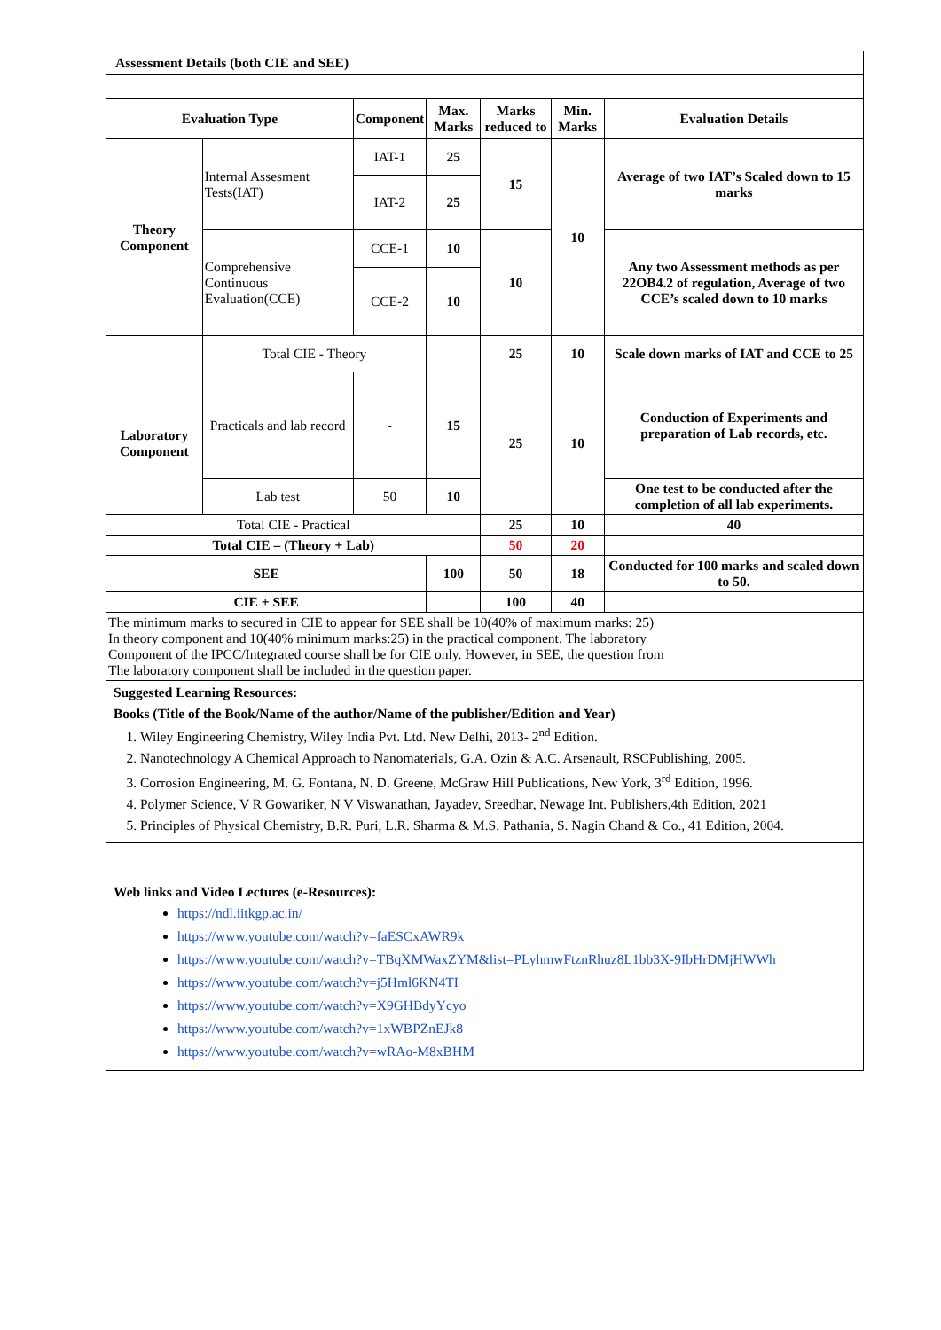| Assessment Details (both CIE and SEE) | | | | | | |
| Evaluation Type | | Component | Max. Marks | Marks reduced to | Min. Marks | Evaluation Details |
| Theory Component | Internal Assesment Tests(IAT) | IAT-1 | 25 | 15 | 10 | Average of two IAT’s Scaled down to 15 marks |
| | | IAT-2 | 25 | | | |
| | Comprehensive Continuous Evaluation(CCE) | CCE-1 | 10 | 10 | | Any two Assessment methods as per 22OB4.2 of regulation, Average of two CCE’s scaled down to 10 marks |
| | | CCE-2 | 10 | | | |
| | Total CIE - Theory | | | 25 | 10 | Scale down marks of IAT and CCE to 25 |
| Laboratory Component | Practicals and lab record | - | 15 | 25 | 10 | Conduction of Experiments and preparation of Lab records, etc. |
| | Lab test | 50 | 10 | | | One test to be conducted after the completion of all lab experiments. |
| Total CIE - Practical | | | | 25 | 10 | 40 |
| Total CIE – (Theory + Lab) | | | | 50 | 20 | |
| SEE | | | 100 | 50 | 18 | Conducted for 100 marks and scaled down to 50. |
| CIE + SEE | | | | 100 | 40 | |
| The minimum marks to secured in CIE to appear for SEE shall be 10(40% of maximum marks: 25) In theory component and 10(40% minimum marks:25) in the practical component. The laboratory Component of the IPCC/Integrated course shall be for CIE only. However, in SEE, the question from The laboratory component shall be included in the question paper. | | | | | | |
Suggested Learning Resources:
Books (Title of the Book/Name of the author/Name of the publisher/Edition and Year)
1. Wiley Engineering Chemistry, Wiley India Pvt. Ltd. New Delhi, 2013- 2<sup>nd</sup> Edition.
2. Nanotechnology A Chemical Approach to Nanomaterials, G.A. Ozin & A.C. Arsenault, RSCPublishing, 2005.
3. Corrosion Engineering, M. G. Fontana, N. D. Greene, McGraw Hill Publications, New York, 3<sup>rd</sup> Edition, 1996.
4. Polymer Science, V R Gowariker, N V Viswanathan, Jayadev, Sreedhar, Newage Int. Publishers,4th Edition, 2021
5. Principles of Physical Chemistry, B.R. Puri, L.R. Sharma & M.S. Pathania, S. Nagin Chand & Co., 41 Edition, 2004.
Web links and Video Lectures (e-Resources):
https://ndl.iitkgp.ac.in/
https://www.youtube.com/watch?v=faESCxAWR9k
https://www.youtube.com/watch?v=TBqXMWaxZYM&list=PLyhmwFtznRhuz8L1bb3X-9IbHrDMjHWWh
https://www.youtube.com/watch?v=j5Hml6KN4TI
https://www.youtube.com/watch?v=X9GHBdyYcyo
https://www.youtube.com/watch?v=1xWBPZnEJk8
https://www.youtube.com/watch?v=wRAo-M8xBHM